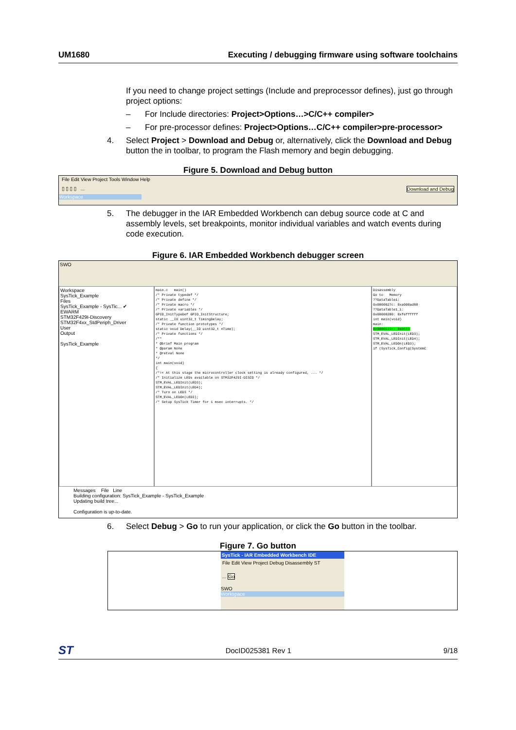UM1680 Executing / debugging firmware using software toolchains
If you need to change project settings (Include and preprocessor defines), just go through project options:
– For Include directories: Project>Options…>C/C++ compiler>
– For pre-processor defines: Project>Options…C/C++ compiler>pre-processor>
4. Select Project > Download and Debug or, alternatively, click the Download and Debug button the in toolbar, to program the Flash memory and begin debugging.
Figure 5. Download and Debug button
File Edit View Project Tools Window Help
▯ ▯ ▯ ▯ ... Download and Debug
Workspace
5. The debugger in the IAR Embedded Workbench can debug source code at C and assembly levels, set breakpoints, monitor individual variables and watch events during code execution.
Figure 6. IAR Embedded Workbench debugger screen
SWO
Workspace
SysTick_Example
Files
SysTick_Example - SysTic... ✔
EWARM
STM32F429I-Discovery
STM32F4xx_StdPeriph_Driver
User
Output
SysTick_Example
main.c main()
/* Private typedef */
/* Private define */
/* Private macro */
/* Private variables */
GPIO_InitTypeDef GPIO_InitStructure;
static __IO uint32_t TimingDelay;
/* Private function prototypes */
static void Delay(__IO uint32_t nTime);
/* Private functions */
/**
* @brief Main program
* @param None
* @retval None
*/
int main(void)
{
/*!< At this stage the microcontroller clock setting is already configured, ... */
/* Initialize LEDs available on STM32F429I-DISCO */
STM_EVAL_LEDInit(LED3);
STM_EVAL_LEDInit(LED4);
/* Turn on LED3 */
STM_EVAL_LEDOn(LED3);
/* Setup SysTick Timer for 1 msec interrupts. */
Disassembly
Go to Memory
??DataTable1:
0x0800027c: 0xa000ad88
??DataTable1_1:
0x08000280: 0xfeffffff
int main(void)
main:
0x0800029c: 0xb580
STM_EVAL_LEDInit(LED3);
STM_EVAL_LEDInit(LED4);
STM_EVAL_LEDOn(LED3);
if (SysTick_Config(SystemC
Messages File Line
Building configuration: SysTick_Example - SysTick_Example
Updating build tree...
Configuration is up-to-date.
6. Select Debug > Go to run your application, or click the Go button in the toolbar.
Figure 7. Go button
SysTick - IAR Embedded Workbench IDE
File Edit View Project Debug Disassembly ST
... Go
SWO
Workspace
ST DocID025381 Rev 1 9/18